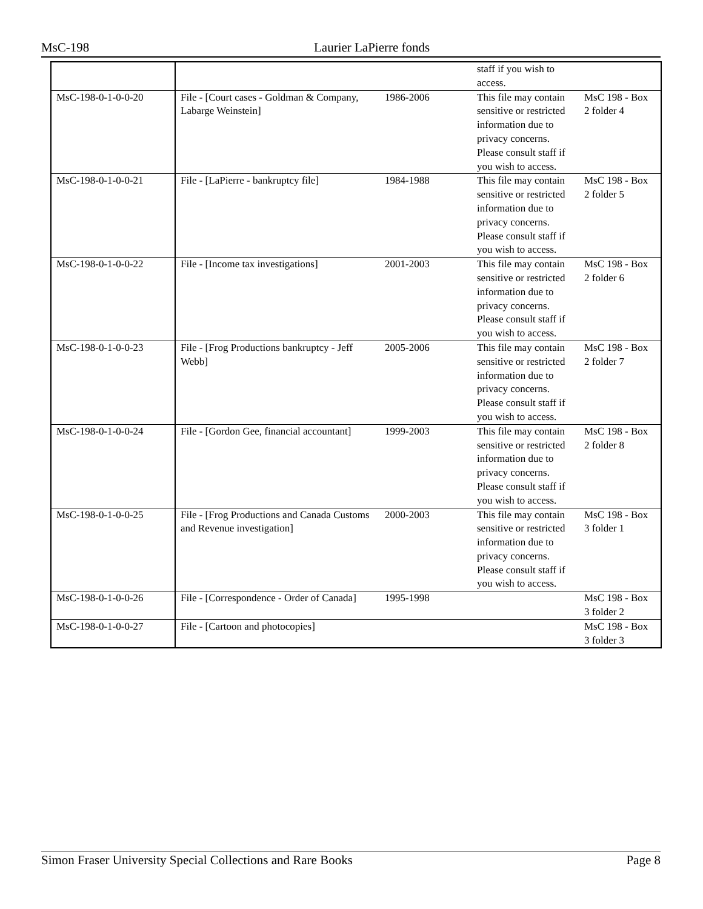MsC-198 Laurier LaPierre fonds
| | | | staff if you wish to access. | |
| MsC-198-0-1-0-0-20 | File - [Court cases - Goldman & Company, Labarge Weinstein] | 1986-2006 | This file may contain sensitive or restricted information due to privacy concerns. Please consult staff if you wish to access. | MsC 198 - Box 2 folder 4 |
| MsC-198-0-1-0-0-21 | File - [LaPierre - bankruptcy file] | 1984-1988 | This file may contain sensitive or restricted information due to privacy concerns. Please consult staff if you wish to access. | MsC 198 - Box 2 folder 5 |
| MsC-198-0-1-0-0-22 | File - [Income tax investigations] | 2001-2003 | This file may contain sensitive or restricted information due to privacy concerns. Please consult staff if you wish to access. | MsC 198 - Box 2 folder 6 |
| MsC-198-0-1-0-0-23 | File - [Frog Productions bankruptcy - Jeff Webb] | 2005-2006 | This file may contain sensitive or restricted information due to privacy concerns. Please consult staff if you wish to access. | MsC 198 - Box 2 folder 7 |
| MsC-198-0-1-0-0-24 | File - [Gordon Gee, financial accountant] | 1999-2003 | This file may contain sensitive or restricted information due to privacy concerns. Please consult staff if you wish to access. | MsC 198 - Box 2 folder 8 |
| MsC-198-0-1-0-0-25 | File - [Frog Productions and Canada Customs and Revenue investigation] | 2000-2003 | This file may contain sensitive or restricted information due to privacy concerns. Please consult staff if you wish to access. | MsC 198 - Box 3 folder 1 |
| MsC-198-0-1-0-0-26 | File - [Correspondence - Order of Canada] | 1995-1998 | | MsC 198 - Box 3 folder 2 |
| MsC-198-0-1-0-0-27 | File - [Cartoon and photocopies] | | | MsC 198 - Box 3 folder 3 |
Simon Fraser University Special Collections and Rare Books Page 8